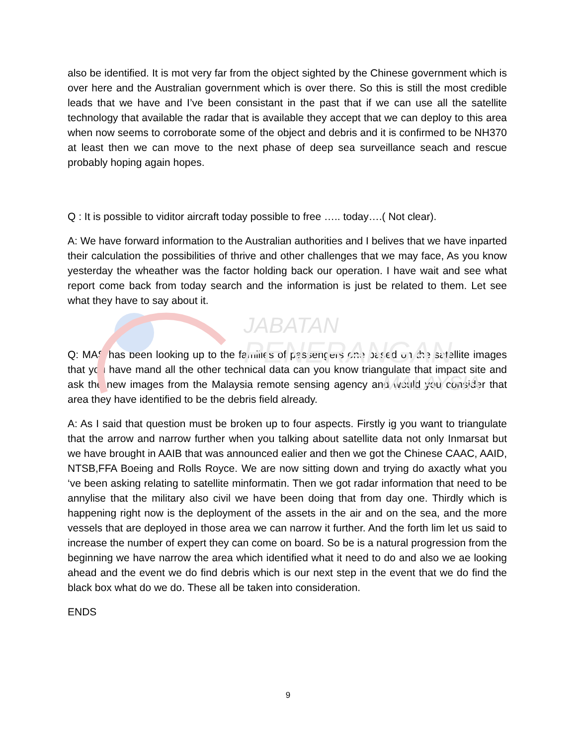JABATAN
PENERANGAN
MALAYSIA
also be identified. It is mot very far from the object sighted by the Chinese government which is over here and the Australian government which is over there. So this is still the most credible leads that we have and I’ve been consistant in the past that if we can use all the satellite technology that available the radar that is available they accept that we can deploy to this area when now seems to corroborate some of the object and debris and it is confirmed to be NH370 at least then we can move to the next phase of deep sea surveillance seach and rescue probably hoping again hopes.
Q : It is possible to viditor aircraft today possible to free ….. today….( Not clear).
A: We have forward information to the Australian authorities and I belives that we have inparted their calculation the possibilities of thrive and other challenges that we may face, As you know yesterday the wheather was the factor holding back our operation. I have wait and see what report come back from today search and the information is just be related to them. Let see what they have to say about it.
Q: MAS has been looking up to the families of passengers one based on the satellite images that you have mand all the other technical data can you know triangulate that impact site and ask the new images from the Malaysia remote sensing agency and would you consider that area they have identified to be the debris field already.
A: As I said that question must be broken up to four aspects. Firstly ig you want to triangulate that the arrow and narrow further when you talking about satellite data not only Inmarsat but we have brought in AAIB that was announced ealier and then we got the Chinese CAAC, AAID, NTSB,FFA Boeing and Rolls Royce. We are now sitting down and trying do axactly what you ‘ve been asking relating to satellite minformatin. Then we got radar information that need to be annylise that the military also civil we have been doing that from day one. Thirdly which is happening right now is the deployment of the assets in the air and on the sea, and the more vessels that are deployed in those area we can narrow it further. And the forth lim let us said to increase the number of expert they can come on board. So be is a natural progression from the beginning we have narrow the area which identified what it need to do and also we ae looking ahead and the event we do find debris which is our next step in the event that we do find the black box what do we do. These all be taken into consideration.
ENDS
9